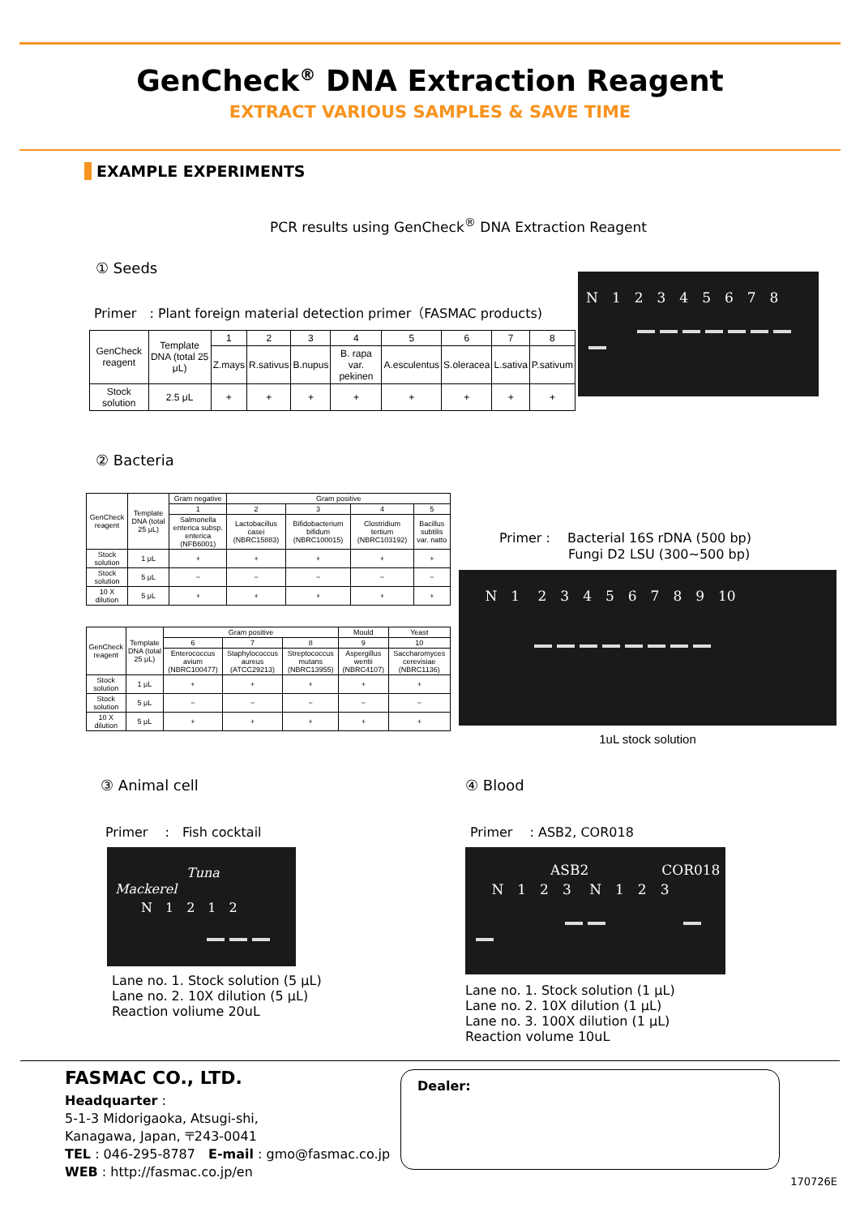GenCheck<sup>®</sup> DNA Extraction Reagent
EXTRACT VARIOUS SAMPLES & SAVE TIME
EXAMPLE EXPERIMENTS
PCR results using GenCheck<sup>®</sup> DNA Extraction Reagent
① Seeds
Primer　: Plant foreign material detection primer（FASMAC products)
| GenCheck reagent | Template DNA (total 25 μL) | 1 | 2 | 3 | 4 | 5 | 6 | 7 | 8 |
| --- | --- | --- | --- | --- | --- | --- | --- | --- | --- |
| | | Z.mays | R.sativus | B.nupus | B. rapa var. pekinen | A.esculentus | S.oleracea | L.sativa | P.sativum |
| Stock solution | 2.5 μL | + | + | + | + | + | + | + | + |
N　1　2　3　4　5　6　7　8
② Bacteria
| GenCheck reagent | Template DNA (total 25 μL) | Gram negative | Gram positive | | | |
| --- | --- | --- | --- | --- | --- | --- |
| | | 1 | 2 | 3 | 4 | 5 |
| | | Salmonella enterica subsp. enterica (NFB6001) | Lactobacillus casei (NBRC15883) | Bifidobacterium bifidum (NBRC100015) | Clostridium tertium (NBRC103192) | Bacillus subtilis var. natto |
| Stock solution | 1 μL | + | + | + | + | + |
| Stock solution | 5 μL | − | − | − | − | − |
| 10 X dilution | 5 μL | + | + | + | + | + |
| GenCheck reagent | Template DNA (total 25 μL) | Gram positive | | | Mould | Yeast |
| --- | --- | --- | --- | --- | --- | --- |
| | | 6 | 7 | 8 | 9 | 10 |
| | | Enterococcus avium (NBRC100477) | Staphylococcus aureus (ATCC29213) | Streptococcus mutans (NBRC13955) | Aspergillus wentii (NBRC4107) | Saccharomyces cerevisiae (NBRC1136) |
| Stock solution | 1 μL | + | + | + | + | + |
| Stock solution | 5 μL | − | − | − | − | − |
| 10 X dilution | 5 μL | + | + | + | + | + |
Primer :　 Bacterial 16S rDNA (500 bp)
Fungi D2 LSU (300~500 bp)
　 N　1　 2　3　4　5　6　7　8　9　10
1uL stock solution
③ Animal cell
Primer　 :　Fish cocktail
Tuna　Mackerel
　　N　1　2　1　2
Lane no. 1. Stock solution (5 μL)
Lane no. 2. 10X dilution (5 μL)
Reaction voliume 20uL
④ Blood
Primer　 : ASB2, COR018
ASB2 COR018
　 N　1　2　3　 N　1　2　3
Lane no. 1. Stock solution (1 μL)
Lane no. 2. 10X dilution (1 μL)
Lane no. 3. 100X dilution (1 μL)
Reaction volume 10uL
FASMAC CO., LTD.
Headquarter :
5-1-3 Midorigaoka, Atsugi-shi,
Kanagawa, Japan, 〒243-0041
TEL : 046-295-8787　E-mail : gmo@fasmac.co.jp
WEB : http://fasmac.co.jp/en
Dealer:
170726E